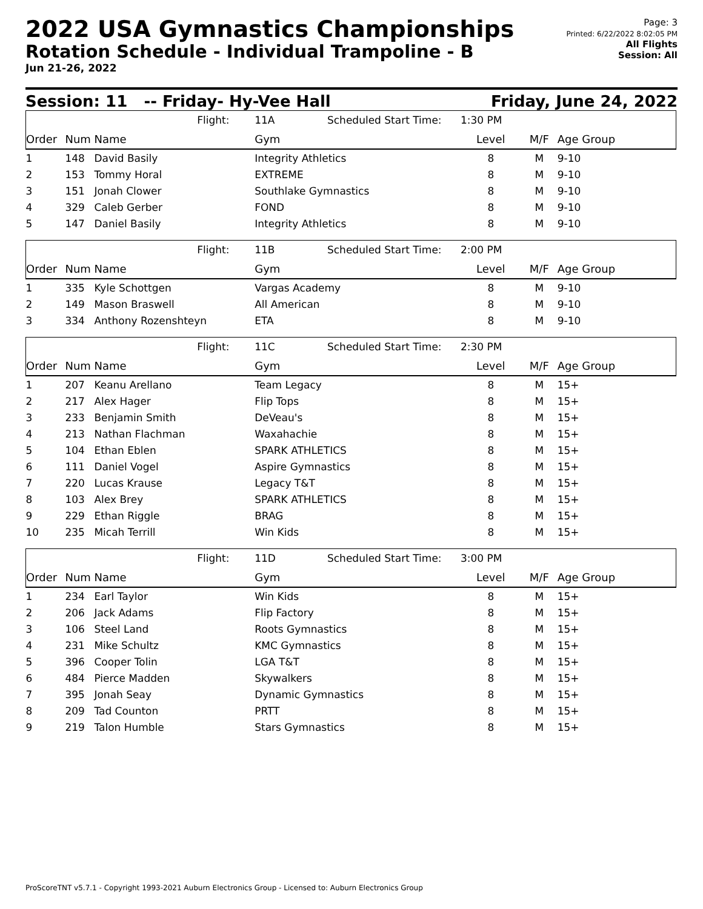2022 USA Gymnastics Championships
Rotation Schedule - Individual Trampoline - B
Jun 21-26, 2022
Page: 3
Printed: 6/22/2022 8:02:05 PM
All Flights
Session: All
Session: 11 -- Friday- Hy-Vee Hall Friday, June 24, 2022
| | | | Flight: | 11A | Scheduled Start Time: | 1:30 PM | | |
| Order | Num | Name | | Gym | | Level | M/F | Age Group |
| 1 | 148 | David Basily | | Integrity Athletics | | 8 | M | 9-10 |
| 2 | 153 | Tommy Horal | | EXTREME | | 8 | M | 9-10 |
| 3 | 151 | Jonah Clower | | Southlake Gymnastics | | 8 | M | 9-10 |
| 4 | 329 | Caleb Gerber | | FOND | | 8 | M | 9-10 |
| 5 | 147 | Daniel Basily | | Integrity Athletics | | 8 | M | 9-10 |
| | | | Flight: | 11B | Scheduled Start Time: | 2:00 PM | | |
| Order | Num | Name | | Gym | | Level | M/F | Age Group |
| 1 | 335 | Kyle Schottgen | | Vargas Academy | | 8 | M | 9-10 |
| 2 | 149 | Mason Braswell | | All American | | 8 | M | 9-10 |
| 3 | 334 | Anthony Rozenshteyn | | ETA | | 8 | M | 9-10 |
| | | | Flight: | 11C | Scheduled Start Time: | 2:30 PM | | |
| Order | Num | Name | | Gym | | Level | M/F | Age Group |
| 1 | 207 | Keanu Arellano | | Team Legacy | | 8 | M | 15+ |
| 2 | 217 | Alex Hager | | Flip Tops | | 8 | M | 15+ |
| 3 | 233 | Benjamin Smith | | DeVeau's | | 8 | M | 15+ |
| 4 | 213 | Nathan Flachman | | Waxahachie | | 8 | M | 15+ |
| 5 | 104 | Ethan Eblen | | SPARK ATHLETICS | | 8 | M | 15+ |
| 6 | 111 | Daniel Vogel | | Aspire Gymnastics | | 8 | M | 15+ |
| 7 | 220 | Lucas Krause | | Legacy T&T | | 8 | M | 15+ |
| 8 | 103 | Alex Brey | | SPARK ATHLETICS | | 8 | M | 15+ |
| 9 | 229 | Ethan Riggle | | BRAG | | 8 | M | 15+ |
| 10 | 235 | Micah Terrill | | Win Kids | | 8 | M | 15+ |
| | | | Flight: | 11D | Scheduled Start Time: | 3:00 PM | | |
| Order | Num | Name | | Gym | | Level | M/F | Age Group |
| 1 | 234 | Earl Taylor | | Win Kids | | 8 | M | 15+ |
| 2 | 206 | Jack Adams | | Flip Factory | | 8 | M | 15+ |
| 3 | 106 | Steel Land | | Roots Gymnastics | | 8 | M | 15+ |
| 4 | 231 | Mike Schultz | | KMC Gymnastics | | 8 | M | 15+ |
| 5 | 396 | Cooper Tolin | | LGA T&T | | 8 | M | 15+ |
| 6 | 484 | Pierce Madden | | Skywalkers | | 8 | M | 15+ |
| 7 | 395 | Jonah Seay | | Dynamic Gymnastics | | 8 | M | 15+ |
| 8 | 209 | Tad Counton | | PRTT | | 8 | M | 15+ |
| 9 | 219 | Talon Humble | | Stars Gymnastics | | 8 | M | 15+ |
ProScoreTNT v5.7.1 - Copyright 1993-2021 Auburn Electronics Group - Licensed to: Auburn Electronics Group